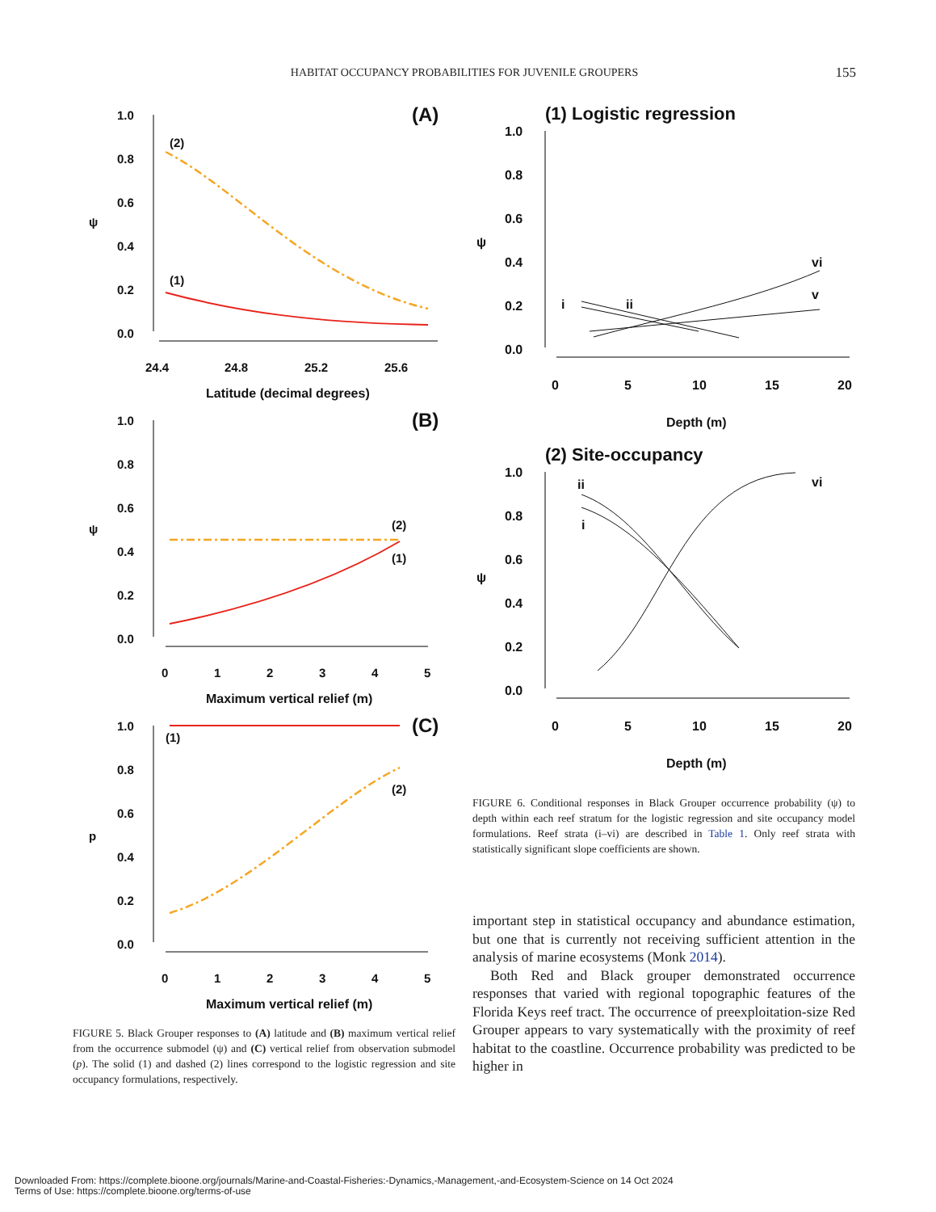HABITAT OCCUPANCY PROBABILITIES FOR JUVENILE GROUPERS 155
(A)
1.0
0.8
0.6
0.4
0.2
0.0
24.4
24.8
25.2
25.6
Latitude (decimal degrees)
ψ
(2)
(1)
(B)
1.0
0.8
0.6
0.4
0.2
0.0
0
1
2
3
4
5
Maximum vertical relief (m)
ψ
(2)
(1)
(C)
1.0
0.8
0.6
0.4
0.2
0.0
0
1
2
3
4
5
Maximum vertical relief (m)
p
(1)
(2)
FIGURE 5. Black Grouper responses to (A) latitude and (B) maximum vertical relief from the occurrence submodel (ψ) and (C) vertical relief from observation submodel (p). The solid (1) and dashed (2) lines correspond to the logistic regression and site occupancy formulations, respectively.
(1) Logistic regression
1.0
0.8
0.6
0.4
0.2
0.0
0
5
10
15
20
Depth (m)
ψ
i
ii
vi
v
(2) Site-occupancy
1.0
0.8
0.6
0.4
0.2
0.0
0
5
10
15
20
Depth (m)
ψ
ii
i
vi
FIGURE 6. Conditional responses in Black Grouper occurrence probability (ψ) to depth within each reef stratum for the logistic regression and site occupancy model formulations. Reef strata (i–vi) are described in Table 1. Only reef strata with statistically significant slope coefficients are shown.
important step in statistical occupancy and abundance estimation, but one that is currently not receiving sufficient attention in the analysis of marine ecosystems (Monk 2014).
Both Red and Black grouper demonstrated occurrence responses that varied with regional topographic features of the Florida Keys reef tract. The occurrence of preexploitation-size Red Grouper appears to vary systematically with the proximity of reef habitat to the coastline. Occurrence probability was predicted to be higher in
Downloaded From: https://complete.bioone.org/journals/Marine-and-Coastal-Fisheries:-Dynamics,-Management,-and-Ecosystem-Science on 14 Oct 2024
Terms of Use: https://complete.bioone.org/terms-of-use